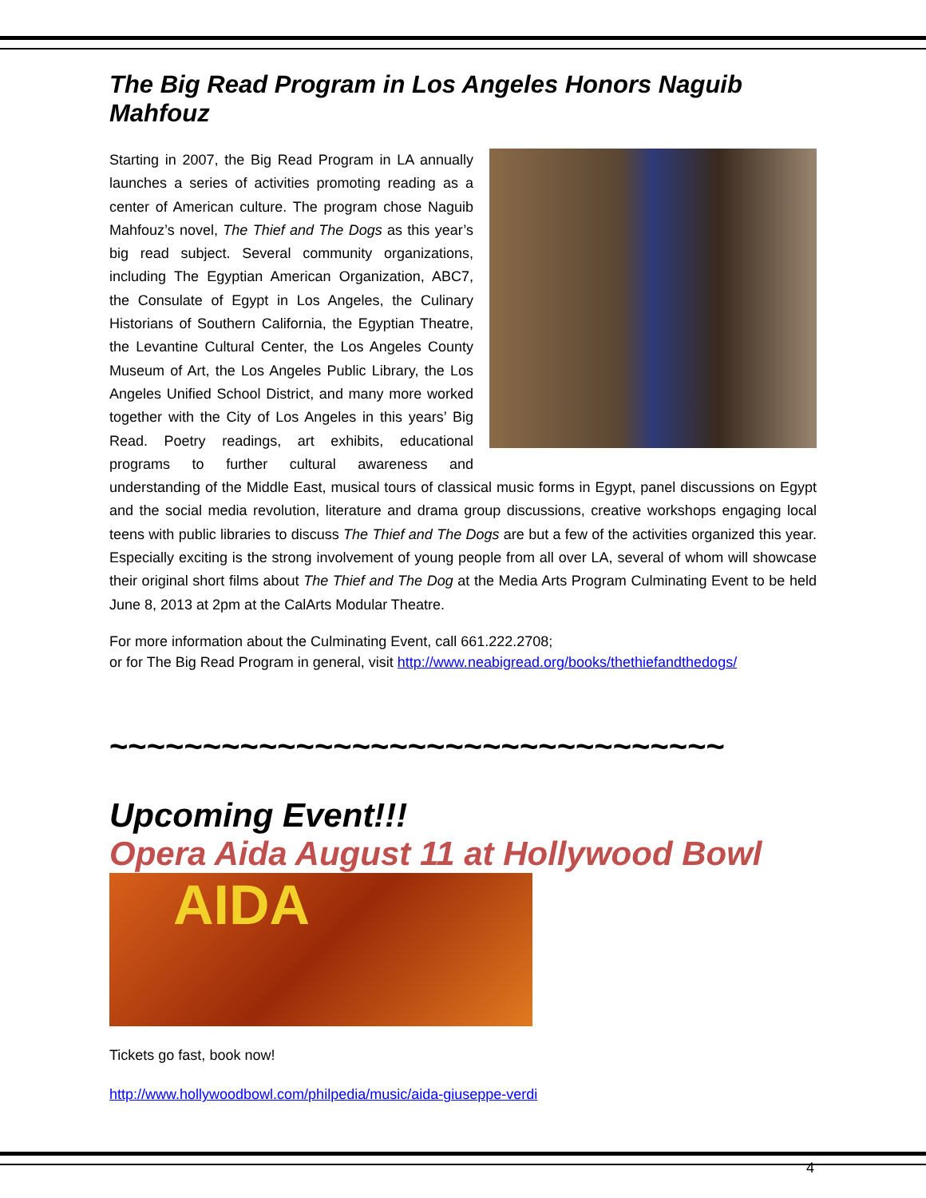The Big Read Program in Los Angeles Honors Naguib Mahfouz
Starting in 2007, the Big Read Program in LA annually launches a series of activities promoting reading as a center of American culture. The program chose Naguib Mahfouz’s novel, The Thief and The Dogs as this year’s big read subject. Several community organizations, including The Egyptian American Organization, ABC7, the Consulate of Egypt in Los Angeles, the Culinary Historians of Southern California, the Egyptian Theatre, the Levantine Cultural Center, the Los Angeles County Museum of Art, the Los Angeles Public Library, the Los Angeles Unified School District, and many more worked together with the City of Los Angeles in this years’ Big Read. Poetry readings, art exhibits, educational programs to further cultural awareness and understanding of the Middle East, musical tours of classical music forms in Egypt, panel discussions on Egypt and the social media revolution, literature and drama group discussions, creative workshops engaging local teens with public libraries to discuss The Thief and The Dogs are but a few of the activities organized this year. Especially exciting is the strong involvement of young people from all over LA, several of whom will showcase their original short films about The Thief and The Dog at the Media Arts Program Culminating Event to be held June 8, 2013 at 2pm at the CalArts Modular Theatre.
For more information about the Culminating Event, call 661.222.2708;
or for The Big Read Program in general, visit http://www.neabigread.org/books/thethiefandthedogs/
~~~~~~~~~~~~~~~~~~~~~~~~~~~~~~~~~
Upcoming Event!!!
Opera Aida August 11 at Hollywood Bowl
AIDA
Tickets go fast, book now!
http://www.hollywoodbowl.com/philpedia/music/aida-giuseppe-verdi
4